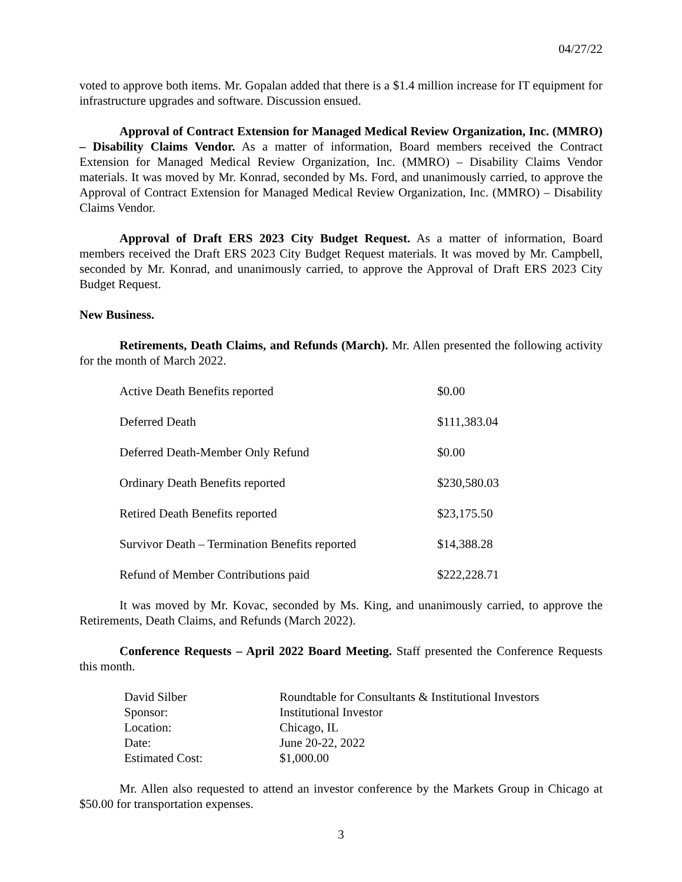04/27/22
voted to approve both items. Mr. Gopalan added that there is a $1.4 million increase for IT equipment for infrastructure upgrades and software. Discussion ensued.
Approval of Contract Extension for Managed Medical Review Organization, Inc. (MMRO) – Disability Claims Vendor. As a matter of information, Board members received the Contract Extension for Managed Medical Review Organization, Inc. (MMRO) – Disability Claims Vendor materials. It was moved by Mr. Konrad, seconded by Ms. Ford, and unanimously carried, to approve the Approval of Contract Extension for Managed Medical Review Organization, Inc. (MMRO) – Disability Claims Vendor.
Approval of Draft ERS 2023 City Budget Request. As a matter of information, Board members received the Draft ERS 2023 City Budget Request materials. It was moved by Mr. Campbell, seconded by Mr. Konrad, and unanimously carried, to approve the Approval of Draft ERS 2023 City Budget Request.
New Business.
Retirements, Death Claims, and Refunds (March). Mr. Allen presented the following activity for the month of March 2022.
| Active Death Benefits reported | $0.00 |
| Deferred Death | $111,383.04 |
| Deferred Death-Member Only Refund | $0.00 |
| Ordinary Death Benefits reported | $230,580.03 |
| Retired Death Benefits reported | $23,175.50 |
| Survivor Death – Termination Benefits reported | $14,388.28 |
| Refund of Member Contributions paid | $222,228.71 |
It was moved by Mr. Kovac, seconded by Ms. King, and unanimously carried, to approve the Retirements, Death Claims, and Refunds (March 2022).
Conference Requests – April 2022 Board Meeting. Staff presented the Conference Requests this month.
| David Silber | Roundtable for Consultants & Institutional Investors |
| Sponsor: | Institutional Investor |
| Location: | Chicago, IL |
| Date: | June 20-22, 2022 |
| Estimated Cost: | $1,000.00 |
Mr. Allen also requested to attend an investor conference by the Markets Group in Chicago at $50.00 for transportation expenses.
3